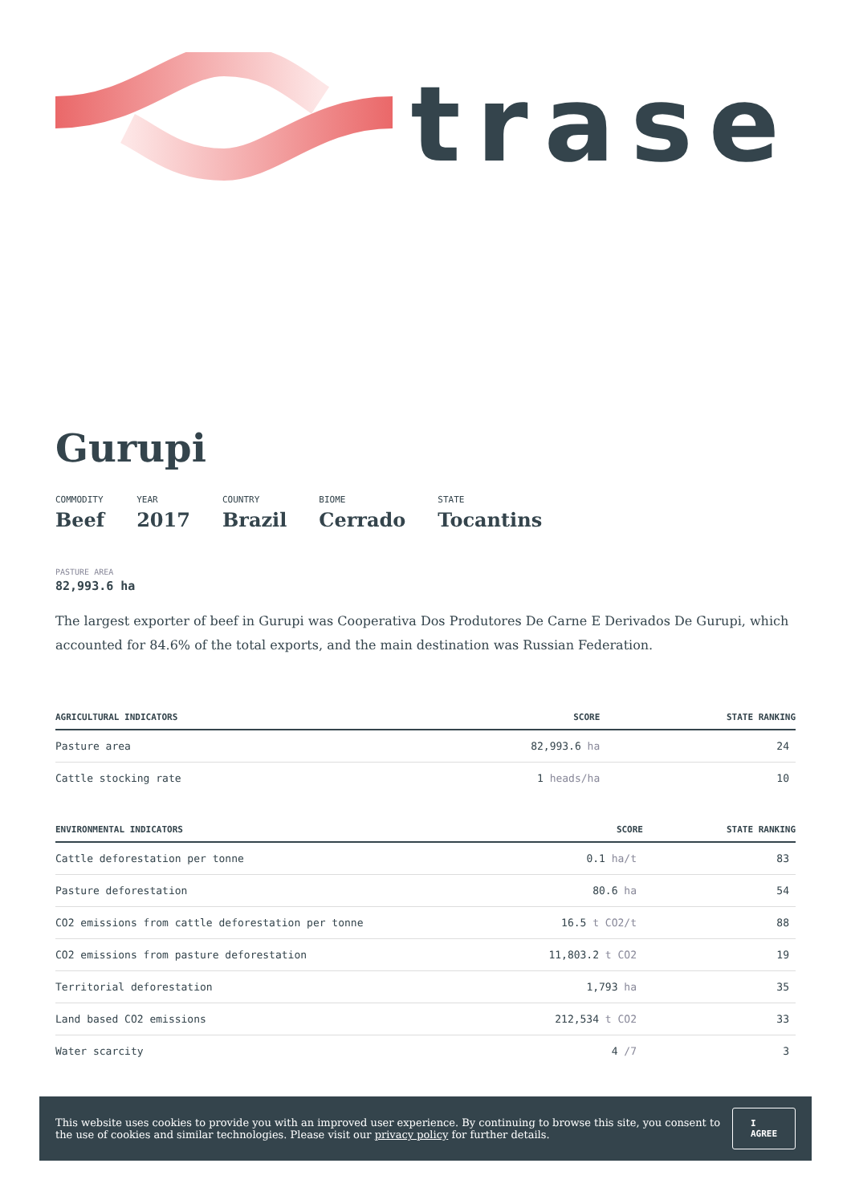trase
Gurupi
COMMODITY
Beef
YEAR
2017
COUNTRY
Brazil
BIOME
Cerrado
STATE
Tocantins
PASTURE AREA
82,993.6 ha
The largest exporter of beef in Gurupi was Cooperativa Dos Produtores De Carne E Derivados De Gurupi, which accounted for 84.6% of the total exports, and the main destination was Russian Federation.
| AGRICULTURAL INDICATORS | SCORE | STATE RANKING |
| --- | --- | --- |
| Pasture area | 82,993.6 ha | 24 |
| Cattle stocking rate | 1 heads/ha | 10 |
| ENVIRONMENTAL INDICATORS | SCORE | STATE RANKING |
| --- | --- | --- |
| Cattle deforestation per tonne | 0.1 ha/t | 83 |
| Pasture deforestation | 80.6 ha | 54 |
| CO2 emissions from cattle deforestation per tonne | 16.5 t CO2/t | 88 |
| CO2 emissions from pasture deforestation | 11,803.2 t CO2 | 19 |
| Territorial deforestation | 1,793 ha | 35 |
| Land based CO2 emissions | 212,534 t CO2 | 33 |
| Water scarcity | 4 /7 | 3 |
This website uses cookies to provide you with an improved user experience. By continuing to browse this site, you consent to the use of cookies and similar technologies. Please visit our privacy policy for further details.
I AGREE